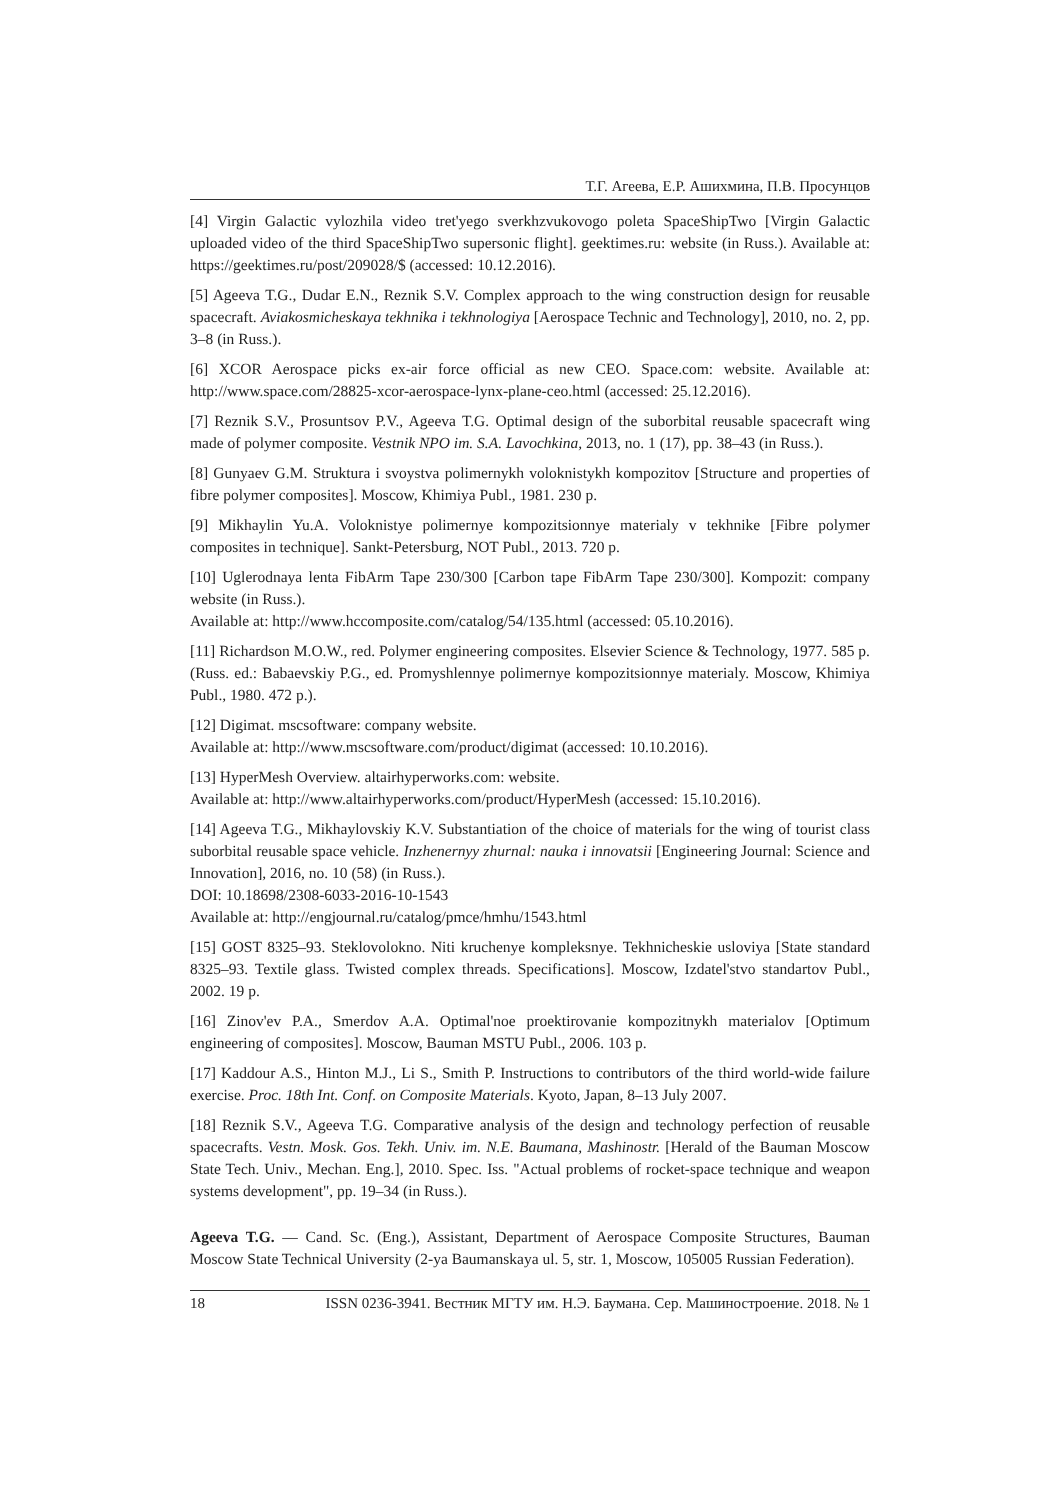Т.Г. Агеева, Е.Р. Ашихмина, П.В. Просунцов
[4] Virgin Galactic vylozhila video tret'yego sverkhzvukovogo poleta SpaceShipTwo [Virgin Galactic uploaded video of the third SpaceShipTwo supersonic flight]. geektimes.ru: website (in Russ.). Available at: https://geektimes.ru/post/209028/$ (accessed: 10.12.2016).
[5] Ageeva T.G., Dudar E.N., Reznik S.V. Complex approach to the wing construction design for reusable spacecraft. Aviakosmicheskaya tekhnika i tekhnologiya [Aerospace Technic and Technology], 2010, no. 2, pp. 3–8 (in Russ.).
[6] XCOR Aerospace picks ex-air force official as new CEO. Space.com: website. Available at: http://www.space.com/28825-xcor-aerospace-lynx-plane-ceo.html (accessed: 25.12.2016).
[7] Reznik S.V., Prosuntsov P.V., Ageeva T.G. Optimal design of the suborbital reusable spacecraft wing made of polymer composite. Vestnik NPO im. S.A. Lavochkina, 2013, no. 1 (17), pp. 38–43 (in Russ.).
[8] Gunyaev G.M. Struktura i svoystva polimernykh voloknistykh kompozitov [Structure and properties of fibre polymer composites]. Moscow, Khimiya Publ., 1981. 230 p.
[9] Mikhaylin Yu.A. Voloknistye polimernye kompozitsionnye materialy v tekhnike [Fibre polymer composites in technique]. Sankt-Petersburg, NOT Publ., 2013. 720 p.
[10] Uglerodnaya lenta FibArm Tape 230/300 [Carbon tape FibArm Tape 230/300]. Kompozit: company website (in Russ.).
Available at: http://www.hccomposite.com/catalog/54/135.html (accessed: 05.10.2016).
[11] Richardson M.O.W., red. Polymer engineering composites. Elsevier Science & Technology, 1977. 585 p. (Russ. ed.: Babaevskiy P.G., ed. Promyshlennye polimernye kompozitsionnye materialy. Moscow, Khimiya Publ., 1980. 472 p.).
[12] Digimat. mscsoftware: company website.
Available at: http://www.mscsoftware.com/product/digimat (accessed: 10.10.2016).
[13] HyperMesh Overview. altairhyperworks.com: website.
Available at: http://www.altairhyperworks.com/product/HyperMesh (accessed: 15.10.2016).
[14] Ageeva T.G., Mikhaylovskiy K.V. Substantiation of the choice of materials for the wing of tourist class suborbital reusable space vehicle. Inzhenernyy zhurnal: nauka i innovatsii [Engineering Journal: Science and Innovation], 2016, no. 10 (58) (in Russ.).
DOI: 10.18698/2308-6033-2016-10-1543
Available at: http://engjournal.ru/catalog/pmce/hmhu/1543.html
[15] GOST 8325–93. Steklovolokno. Niti kruchenye kompleksnye. Tekhnicheskie usloviya [State standard 8325–93. Textile glass. Twisted complex threads. Specifications]. Moscow, Izdatel'stvo standartov Publ., 2002. 19 p.
[16] Zinov'ev P.A., Smerdov A.A. Optimal'noe proektirovanie kompozitnykh materialov [Optimum engineering of composites]. Moscow, Bauman MSTU Publ., 2006. 103 p.
[17] Kaddour A.S., Hinton M.J., Li S., Smith P. Instructions to contributors of the third world-wide failure exercise. Proc. 18th Int. Conf. on Composite Materials. Kyoto, Japan, 8–13 July 2007.
[18] Reznik S.V., Ageeva T.G. Comparative analysis of the design and technology perfection of reusable spacecrafts. Vestn. Mosk. Gos. Tekh. Univ. im. N.E. Baumana, Mashinostr. [Herald of the Bauman Moscow State Tech. Univ., Mechan. Eng.], 2010. Spec. Iss. "Actual problems of rocket-space technique and weapon systems development", pp. 19–34 (in Russ.).
Ageeva T.G. — Cand. Sc. (Eng.), Assistant, Department of Aerospace Composite Structures, Bauman Moscow State Technical University (2-ya Baumanskaya ul. 5, str. 1, Moscow, 105005 Russian Federation).
18 ISSN 0236-3941. Вестник МГТУ им. Н.Э. Баумана. Сер. Машиностроение. 2018. № 1